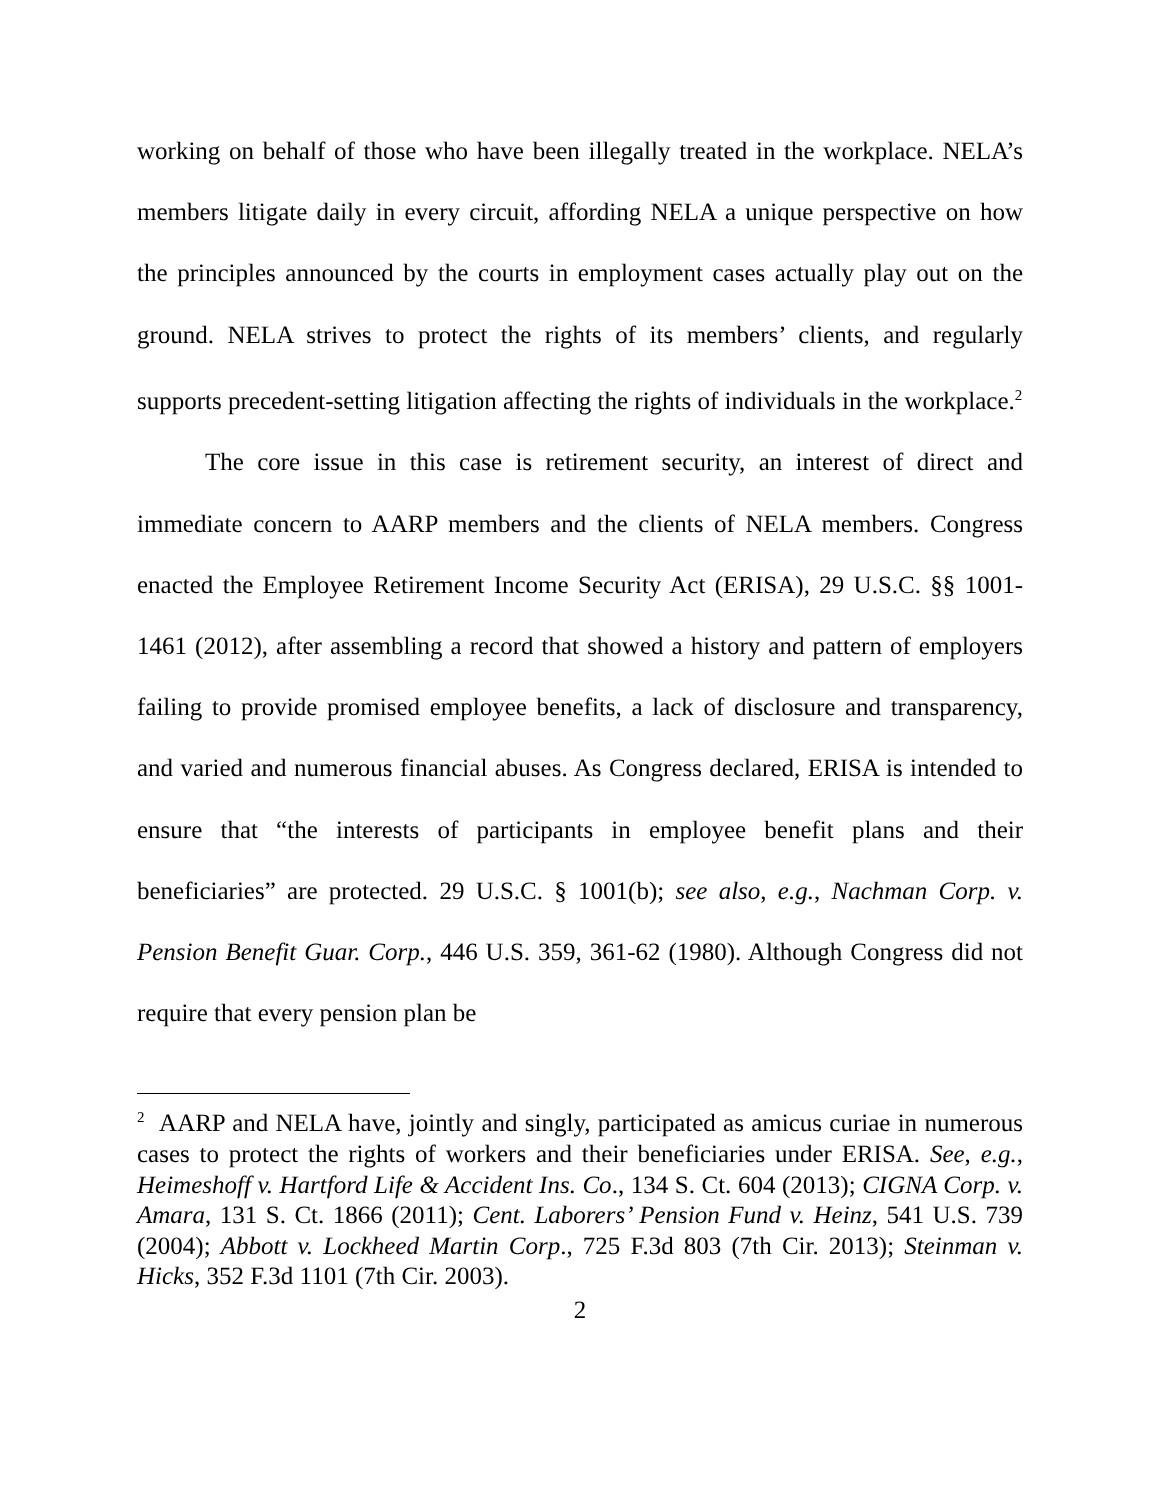working on behalf of those who have been illegally treated in the workplace. NELA’s members litigate daily in every circuit, affording NELA a unique perspective on how the principles announced by the courts in employment cases actually play out on the ground. NELA strives to protect the rights of its members’ clients, and regularly supports precedent-setting litigation affecting the rights of individuals in the workplace.<sup>2</sup>
The core issue in this case is retirement security, an interest of direct and immediate concern to AARP members and the clients of NELA members. Congress enacted the Employee Retirement Income Security Act (ERISA), 29 U.S.C. §§ 1001-1461 (2012), after assembling a record that showed a history and pattern of employers failing to provide promised employee benefits, a lack of disclosure and transparency, and varied and numerous financial abuses. As Congress declared, ERISA is intended to ensure that “the interests of participants in employee benefit plans and their beneficiaries” are protected. 29 U.S.C. § 1001(b); see also, e.g., Nachman Corp. v. Pension Benefit Guar. Corp., 446 U.S. 359, 361-62 (1980). Although Congress did not require that every pension plan be
<sup>2</sup> AARP and NELA have, jointly and singly, participated as amicus curiae in numerous cases to protect the rights of workers and their beneficiaries under ERISA. See, e.g., Heimeshoff v. Hartford Life & Accident Ins. Co., 134 S. Ct. 604 (2013); CIGNA Corp. v. Amara, 131 S. Ct. 1866 (2011); Cent. Laborers’ Pension Fund v. Heinz, 541 U.S. 739 (2004); Abbott v. Lockheed Martin Corp., 725 F.3d 803 (7th Cir. 2013); Steinman v. Hicks, 352 F.3d 1101 (7th Cir. 2003).
2